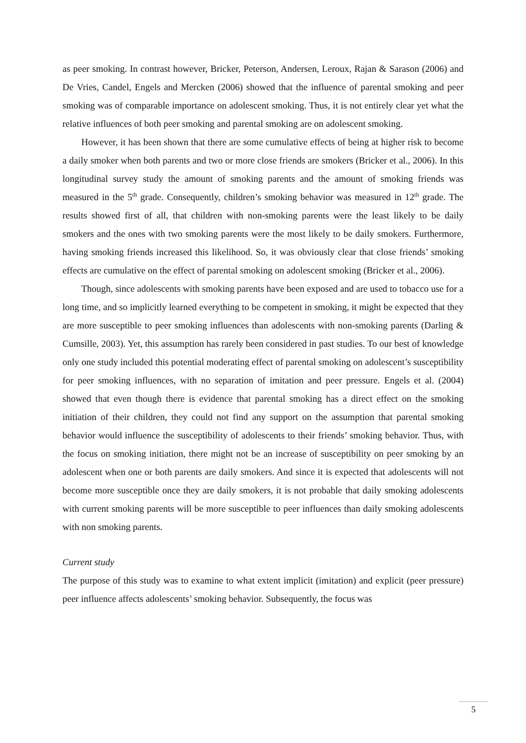as peer smoking. In contrast however, Bricker, Peterson, Andersen, Leroux, Rajan & Sarason (2006) and De Vries, Candel, Engels and Mercken (2006) showed that the influence of parental smoking and peer smoking was of comparable importance on adolescent smoking. Thus, it is not entirely clear yet what the relative influences of both peer smoking and parental smoking are on adolescent smoking.
However, it has been shown that there are some cumulative effects of being at higher risk to become a daily smoker when both parents and two or more close friends are smokers (Bricker et al., 2006). In this longitudinal survey study the amount of smoking parents and the amount of smoking friends was measured in the 5<sup>th</sup> grade. Consequently, children’s smoking behavior was measured in 12<sup>th</sup> grade. The results showed first of all, that children with non-smoking parents were the least likely to be daily smokers and the ones with two smoking parents were the most likely to be daily smokers. Furthermore, having smoking friends increased this likelihood. So, it was obviously clear that close friends’ smoking effects are cumulative on the effect of parental smoking on adolescent smoking (Bricker et al., 2006).
Though, since adolescents with smoking parents have been exposed and are used to tobacco use for a long time, and so implicitly learned everything to be competent in smoking, it might be expected that they are more susceptible to peer smoking influences than adolescents with non-smoking parents (Darling & Cumsille, 2003). Yet, this assumption has rarely been considered in past studies. To our best of knowledge only one study included this potential moderating effect of parental smoking on adolescent’s susceptibility for peer smoking influences, with no separation of imitation and peer pressure. Engels et al. (2004) showed that even though there is evidence that parental smoking has a direct effect on the smoking initiation of their children, they could not find any support on the assumption that parental smoking behavior would influence the susceptibility of adolescents to their friends’ smoking behavior. Thus, with the focus on smoking initiation, there might not be an increase of susceptibility on peer smoking by an adolescent when one or both parents are daily smokers. And since it is expected that adolescents will not become more susceptible once they are daily smokers, it is not probable that daily smoking adolescents with current smoking parents will be more susceptible to peer influences than daily smoking adolescents with non smoking parents.
Current study
The purpose of this study was to examine to what extent implicit (imitation) and explicit (peer pressure) peer influence affects adolescents’ smoking behavior. Subsequently, the focus was
5